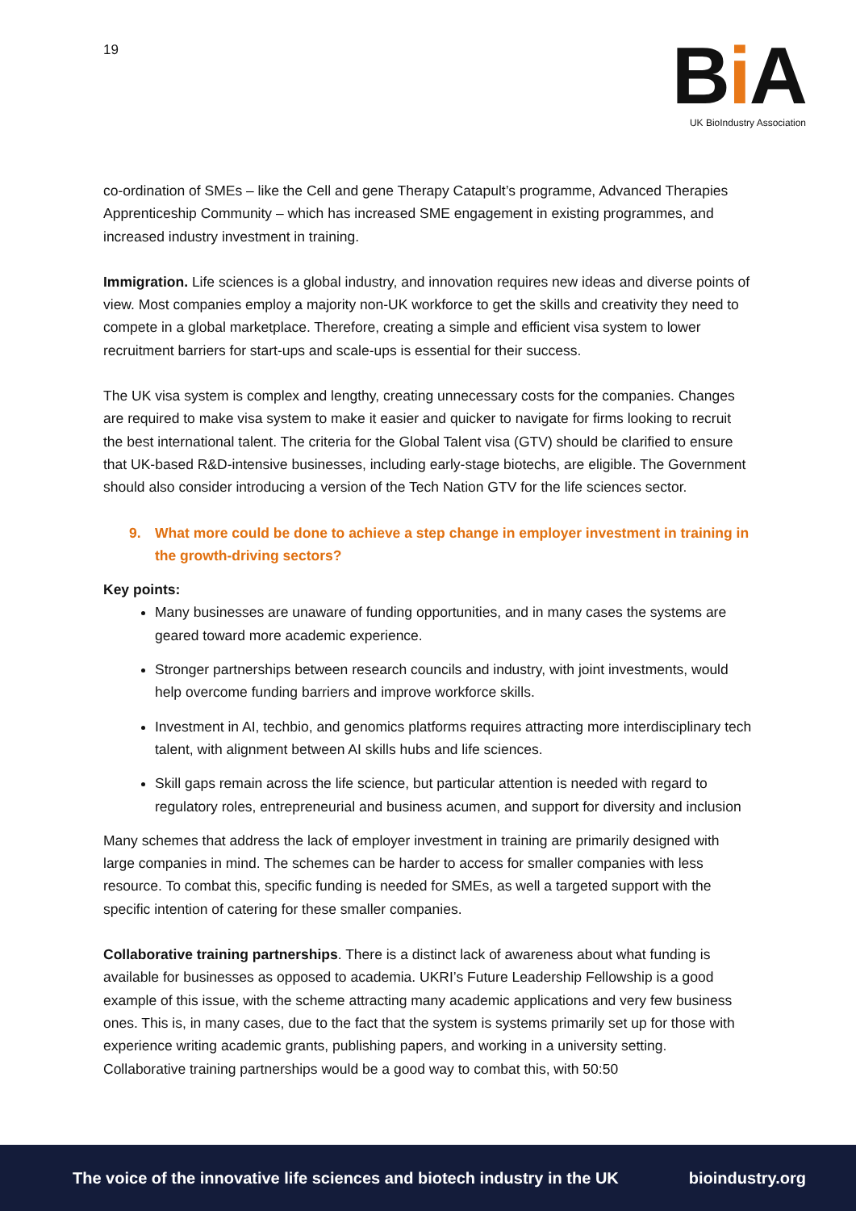19
Bi A
UK BioIndustry Association
co-ordination of SMEs – like the Cell and gene Therapy Catapult’s programme, Advanced Therapies Apprenticeship Community – which has increased SME engagement in existing programmes, and increased industry investment in training.
Immigration. Life sciences is a global industry, and innovation requires new ideas and diverse points of view. Most companies employ a majority non-UK workforce to get the skills and creativity they need to compete in a global marketplace. Therefore, creating a simple and efficient visa system to lower recruitment barriers for start-ups and scale-ups is essential for their success.
The UK visa system is complex and lengthy, creating unnecessary costs for the companies. Changes are required to make visa system to make it easier and quicker to navigate for firms looking to recruit the best international talent. The criteria for the Global Talent visa (GTV) should be clarified to ensure that UK-based R&D-intensive businesses, including early-stage biotechs, are eligible. The Government should also consider introducing a version of the Tech Nation GTV for the life sciences sector.
9. What more could be done to achieve a step change in employer investment in training in the growth-driving sectors?
Key points:
Many businesses are unaware of funding opportunities, and in many cases the systems are geared toward more academic experience.
Stronger partnerships between research councils and industry, with joint investments, would help overcome funding barriers and improve workforce skills.
Investment in AI, techbio, and genomics platforms requires attracting more interdisciplinary tech talent, with alignment between AI skills hubs and life sciences.
Skill gaps remain across the life science, but particular attention is needed with regard to regulatory roles, entrepreneurial and business acumen, and support for diversity and inclusion
Many schemes that address the lack of employer investment in training are primarily designed with large companies in mind. The schemes can be harder to access for smaller companies with less resource. To combat this, specific funding is needed for SMEs, as well a targeted support with the specific intention of catering for these smaller companies.
Collaborative training partnerships. There is a distinct lack of awareness about what funding is available for businesses as opposed to academia. UKRI’s Future Leadership Fellowship is a good example of this issue, with the scheme attracting many academic applications and very few business ones. This is, in many cases, due to the fact that the system is systems primarily set up for those with experience writing academic grants, publishing papers, and working in a university setting. Collaborative training partnerships would be a good way to combat this, with 50:50
The voice of the innovative life sciences and biotech industry in the UK bioindustry.org